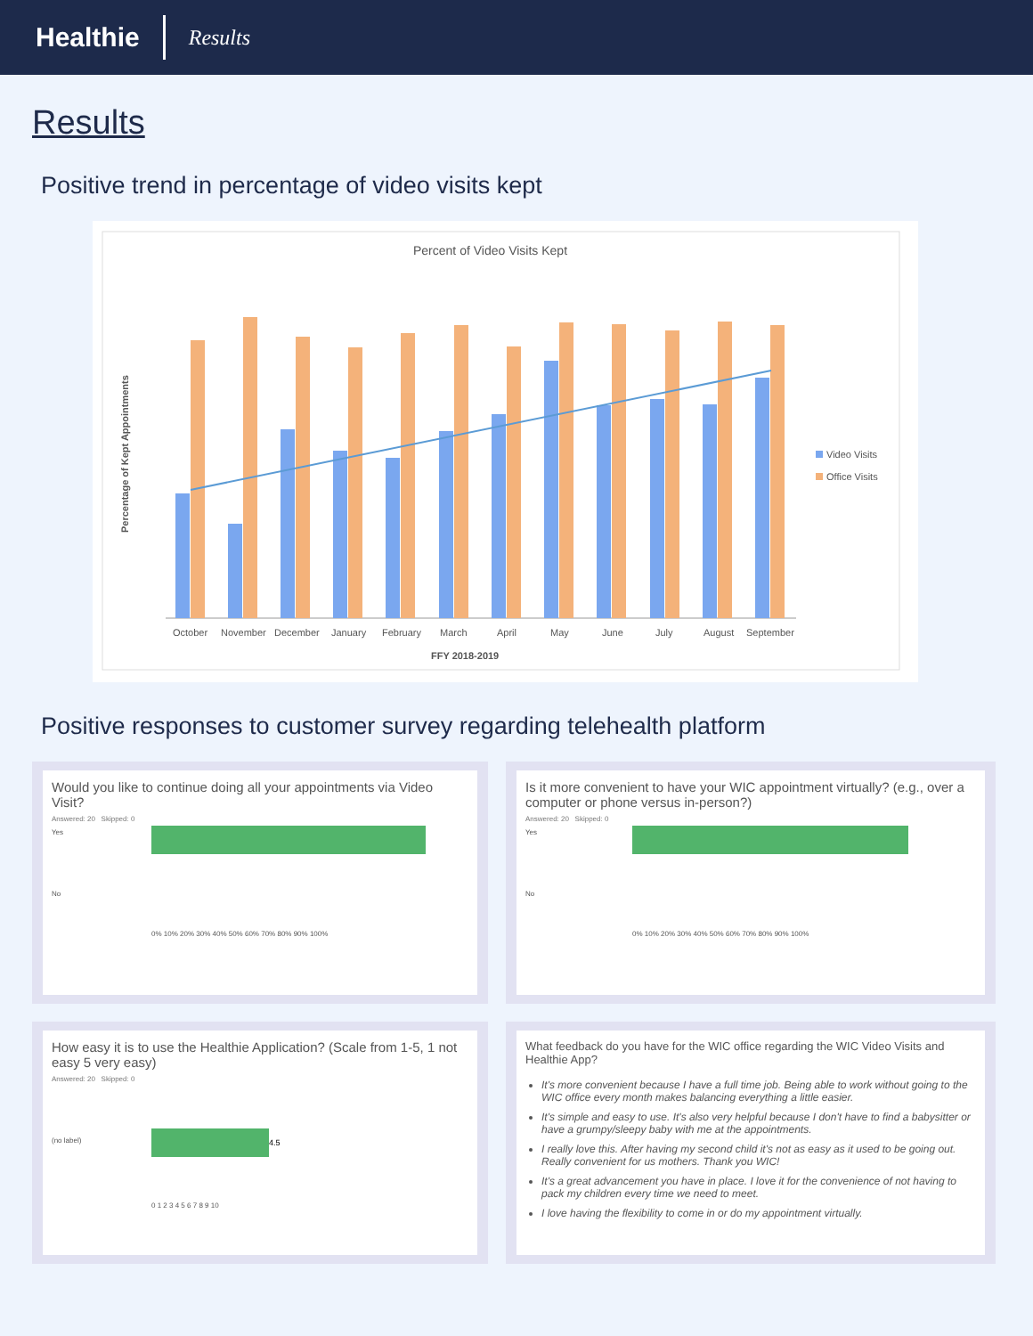Healthie Results
Results
Positive trend in percentage of video visits kept
Percent of Video Visits Kept
FFY 2018-2019
Percentage of Kept Appointments
October
November
December
January
February
March
April
May
June
July
August
September
Video Visits
Office Visits
Positive responses to customer survey regarding telehealth platform
Would you like to continue doing all your appointments via Video Visit?
Answered: 20 Skipped: 0
Yes
No
0% 10% 20% 30% 40% 50% 60% 70% 80% 90% 100%
Is it more convenient to have your WIC appointment virtually? (e.g., over a computer or phone versus in-person?)
Answered: 20 Skipped: 0
Yes
No
0% 10% 20% 30% 40% 50% 60% 70% 80% 90% 100%
How easy it is to use the Healthie Application? (Scale from 1-5, 1 not easy 5 very easy)
Answered: 20 Skipped: 0
(no label)
4.5
0 1 2 3 4 5 6 7 8 9 10
What feedback do you have for the WIC office regarding the WIC Video Visits and Healthie App?
It's more convenient because I have a full time job. Being able to work without going to the WIC office every month makes balancing everything a little easier.
It's simple and easy to use. It's also very helpful because I don't have to find a babysitter or have a grumpy/sleepy baby with me at the appointments.
I really love this. After having my second child it's not as easy as it used to be going out. Really convenient for us mothers. Thank you WIC!
It's a great advancement you have in place. I love it for the convenience of not having to pack my children every time we need to meet.
I love having the flexibility to come in or do my appointment virtually.